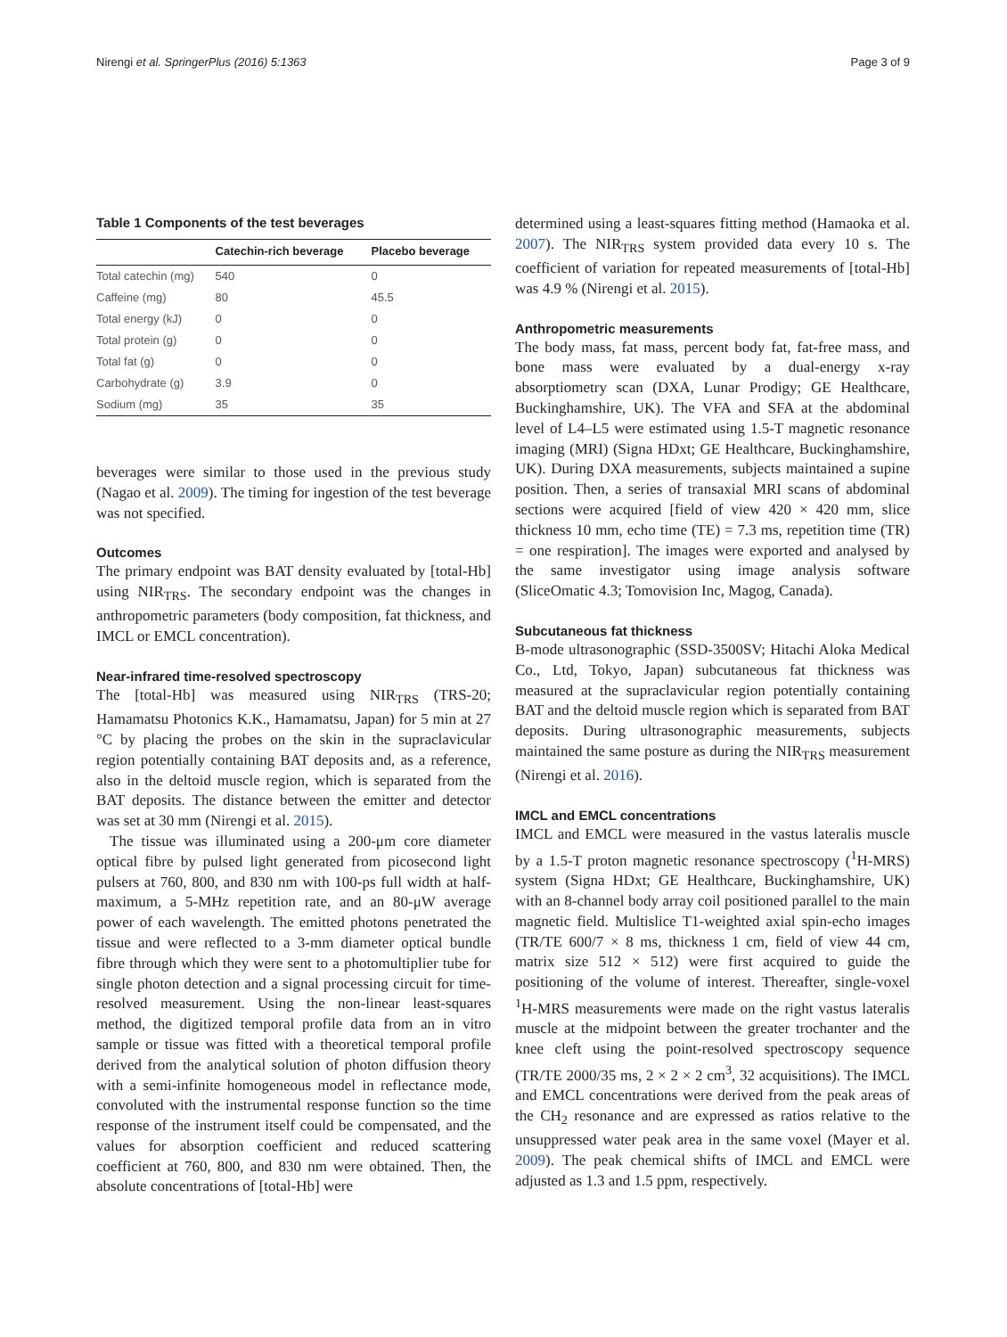Nirengi et al. SpringerPlus (2016) 5:1363 Page 3 of 9
Table 1 Components of the test beverages
| | Catechin-rich beverage | Placebo beverage |
| --- | --- | --- |
| Total catechin (mg) | 540 | 0 |
| Caffeine (mg) | 80 | 45.5 |
| Total energy (kJ) | 0 | 0 |
| Total protein (g) | 0 | 0 |
| Total fat (g) | 0 | 0 |
| Carbohydrate (g) | 3.9 | 0 |
| Sodium (mg) | 35 | 35 |
beverages were similar to those used in the previous study (Nagao et al. 2009). The timing for ingestion of the test beverage was not specified.
Outcomes
The primary endpoint was BAT density evaluated by [total-Hb] using NIR<sub>TRS</sub>. The secondary endpoint was the changes in anthropometric parameters (body composition, fat thickness, and IMCL or EMCL concentration).
Near-infrared time-resolved spectroscopy
The [total-Hb] was measured using NIR<sub>TRS</sub> (TRS-20; Hamamatsu Photonics K.K., Hamamatsu, Japan) for 5 min at 27 °C by placing the probes on the skin in the supraclavicular region potentially containing BAT deposits and, as a reference, also in the deltoid muscle region, which is separated from the BAT deposits. The distance between the emitter and detector was set at 30 mm (Nirengi et al. 2015).
The tissue was illuminated using a 200-μm core diameter optical fibre by pulsed light generated from picosecond light pulsers at 760, 800, and 830 nm with 100-ps full width at half-maximum, a 5-MHz repetition rate, and an 80-μW average power of each wavelength. The emitted photons penetrated the tissue and were reflected to a 3-mm diameter optical bundle fibre through which they were sent to a photomultiplier tube for single photon detection and a signal processing circuit for time-resolved measurement. Using the non-linear least-squares method, the digitized temporal profile data from an in vitro sample or tissue was fitted with a theoretical temporal profile derived from the analytical solution of photon diffusion theory with a semi-infinite homogeneous model in reflectance mode, convoluted with the instrumental response function so the time response of the instrument itself could be compensated, and the values for absorption coefficient and reduced scattering coefficient at 760, 800, and 830 nm were obtained. Then, the absolute concentrations of [total-Hb] were
determined using a least-squares fitting method (Hamaoka et al. 2007). The NIR<sub>TRS</sub> system provided data every 10 s. The coefficient of variation for repeated measurements of [total-Hb] was 4.9 % (Nirengi et al. 2015).
Anthropometric measurements
The body mass, fat mass, percent body fat, fat-free mass, and bone mass were evaluated by a dual-energy x-ray absorptiometry scan (DXA, Lunar Prodigy; GE Healthcare, Buckinghamshire, UK). The VFA and SFA at the abdominal level of L4–L5 were estimated using 1.5-T magnetic resonance imaging (MRI) (Signa HDxt; GE Healthcare, Buckinghamshire, UK). During DXA measurements, subjects maintained a supine position. Then, a series of transaxial MRI scans of abdominal sections were acquired [field of view 420 × 420 mm, slice thickness 10 mm, echo time (TE) = 7.3 ms, repetition time (TR) = one respiration]. The images were exported and analysed by the same investigator using image analysis software (SliceOmatic 4.3; Tomovision Inc, Magog, Canada).
Subcutaneous fat thickness
B-mode ultrasonographic (SSD-3500SV; Hitachi Aloka Medical Co., Ltd, Tokyo, Japan) subcutaneous fat thickness was measured at the supraclavicular region potentially containing BAT and the deltoid muscle region which is separated from BAT deposits. During ultrasonographic measurements, subjects maintained the same posture as during the NIR<sub>TRS</sub> measurement (Nirengi et al. 2016).
IMCL and EMCL concentrations
IMCL and EMCL were measured in the vastus lateralis muscle by a 1.5-T proton magnetic resonance spectroscopy (<sup>1</sup>H-MRS) system (Signa HDxt; GE Healthcare, Buckinghamshire, UK) with an 8-channel body array coil positioned parallel to the main magnetic field. Multislice T1-weighted axial spin-echo images (TR/TE 600/7 × 8 ms, thickness 1 cm, field of view 44 cm, matrix size 512 × 512) were first acquired to guide the positioning of the volume of interest. Thereafter, single-voxel <sup>1</sup>H-MRS measurements were made on the right vastus lateralis muscle at the midpoint between the greater trochanter and the knee cleft using the point-resolved spectroscopy sequence (TR/TE 2000/35 ms, 2 × 2 × 2 cm<sup>3</sup>, 32 acquisitions). The IMCL and EMCL concentrations were derived from the peak areas of the CH<sub>2</sub> resonance and are expressed as ratios relative to the unsuppressed water peak area in the same voxel (Mayer et al. 2009). The peak chemical shifts of IMCL and EMCL were adjusted as 1.3 and 1.5 ppm, respectively.